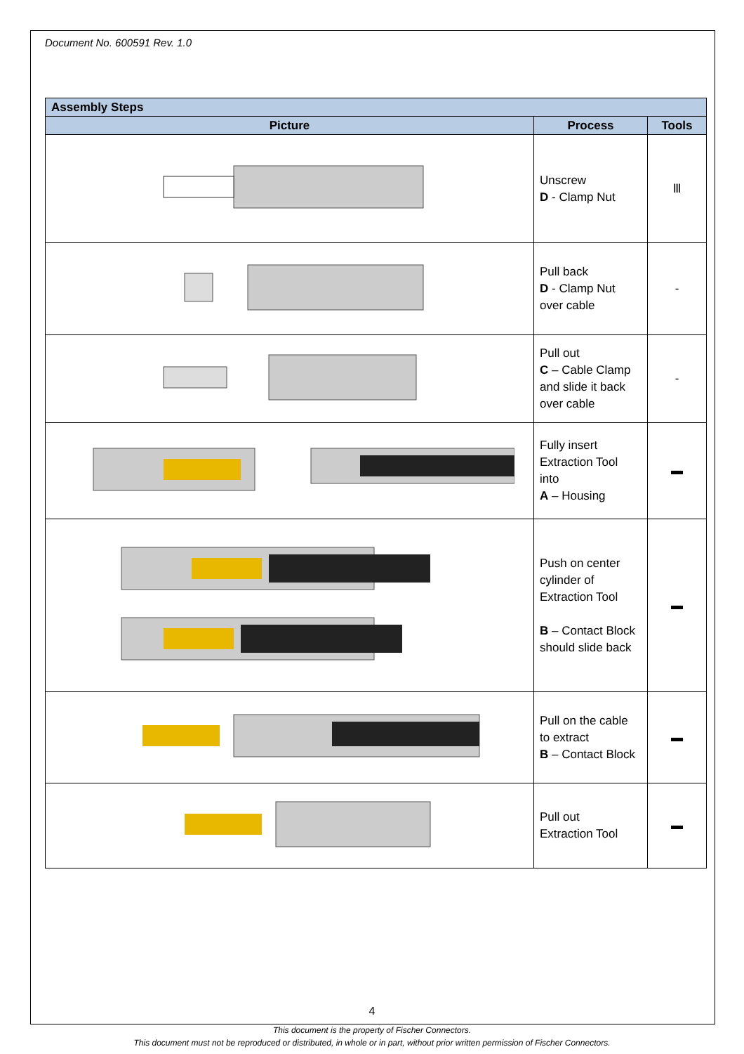Document No. 600591 Rev. 1.0
| Assembly Steps | | |
| --- | --- | --- |
| Picture | Process | Tools |
| | Unscrew D - Clamp Nut | Ⅲ |
| | Pull back D - Clamp Nut over cable | - |
| | Pull out C – Cable Clamp and slide it back over cable | - |
| | Fully insert Extraction Tool into A – Housing | ▬ |
| | Push on center cylinder of Extraction Tool B – Contact Block should slide back | ▬ |
| | Pull on the cable to extract B – Contact Block | ▬ |
| | Pull out Extraction Tool | ▬ |
4
This document is the property of Fischer Connectors.
This document must not be reproduced or distributed, in whole or in part, without prior written permission of Fischer Connectors.